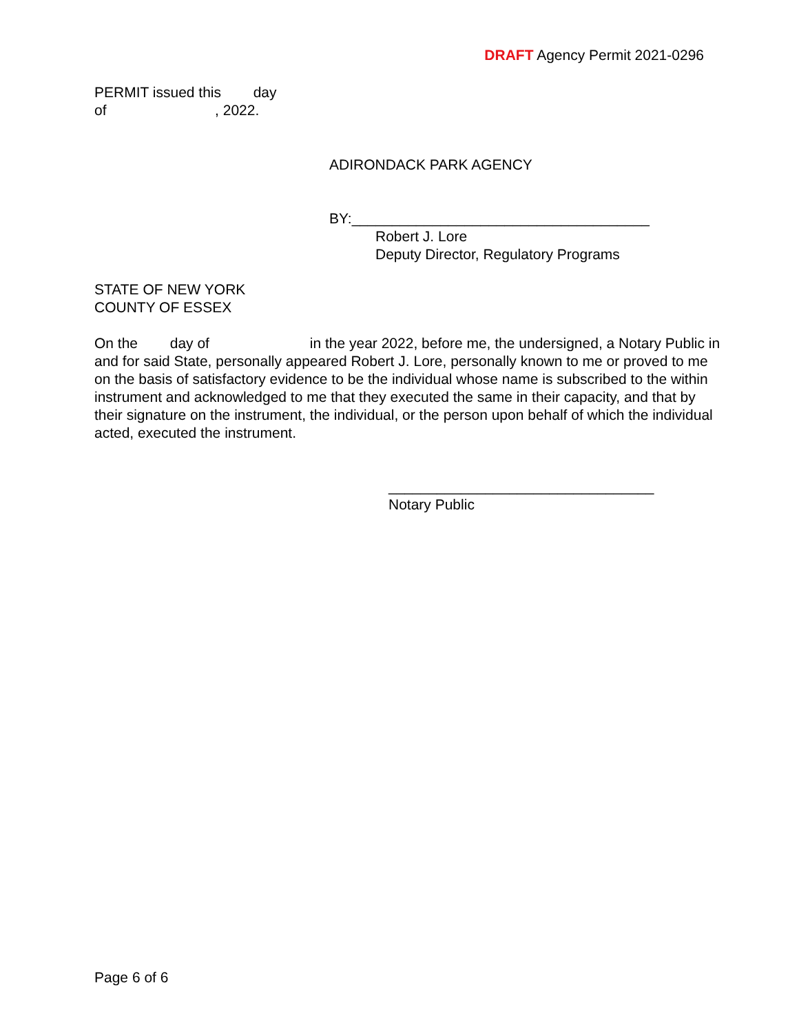DRAFT Agency Permit 2021-0296
PERMIT issued this day
of , 2022.
ADIRONDACK PARK AGENCY
BY:_____________________________________
Robert J. Lore
Deputy Director, Regulatory Programs
STATE OF NEW YORK
COUNTY OF ESSEX
On the day of in the year 2022, before me, the undersigned, a Notary Public in and for said State, personally appeared Robert J. Lore, personally known to me or proved to me on the basis of satisfactory evidence to be the individual whose name is subscribed to the within instrument and acknowledged to me that they executed the same in their capacity, and that by their signature on the instrument, the individual, or the person upon behalf of which the individual acted, executed the instrument.
_________________________________
Notary Public
Page 6 of 6